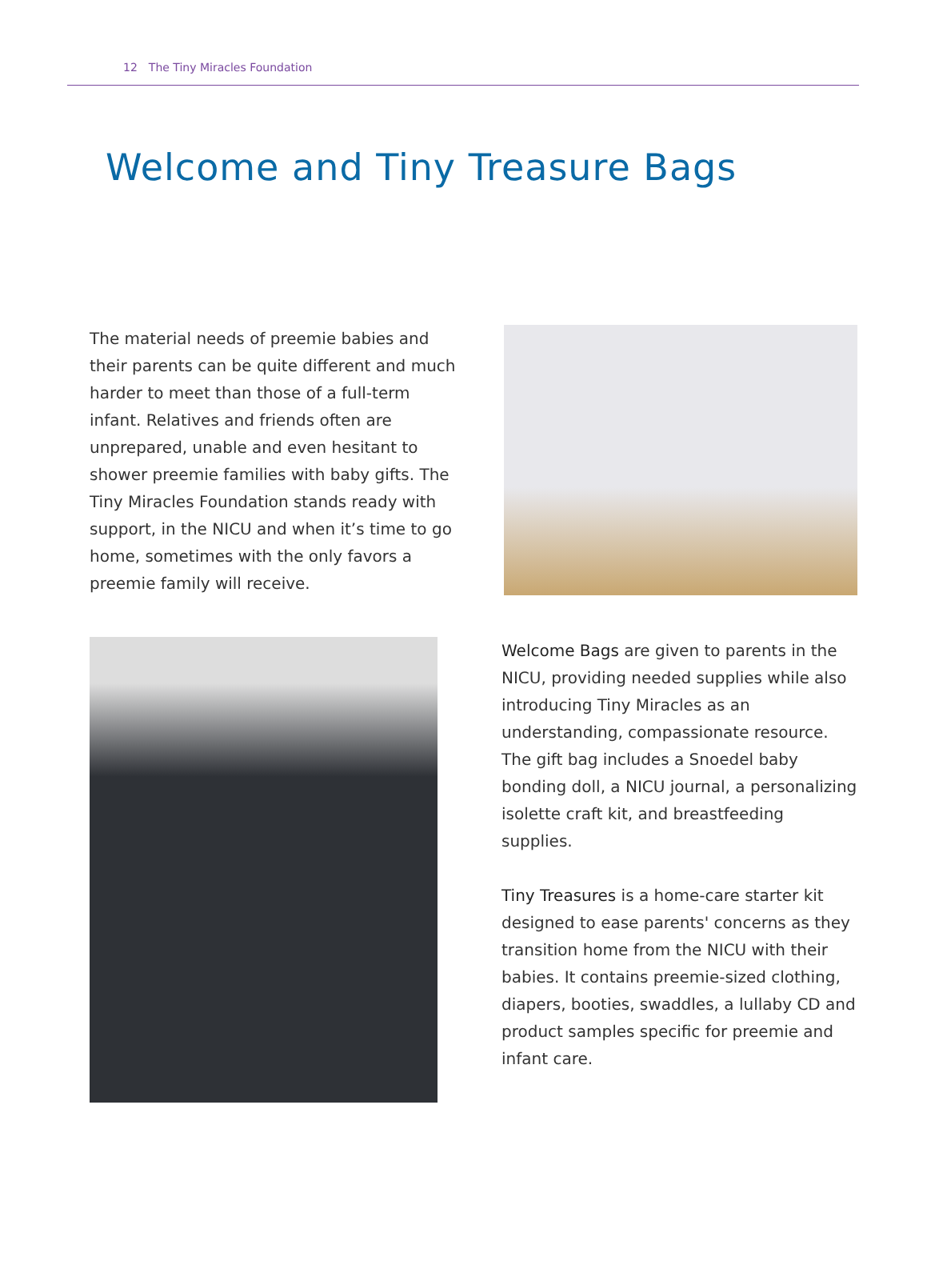12 The Tiny Miracles Foundation
Welcome and Tiny Treasure Bags
The material needs of preemie babies and their parents can be quite different and much harder to meet than those of a full-term infant. Relatives and friends often are unprepared, unable and even hesitant to shower preemie families with baby gifts. The Tiny Miracles Foundation stands ready with support, in the NICU and when it’s time to go home, sometimes with the only favors a preemie family will receive.
Welcome Bags are given to parents in the NICU, providing needed supplies while also introducing Tiny Miracles as an understanding, compassionate resource. The gift bag includes a Snoedel baby bonding doll, a NICU journal, a personalizing isolette craft kit, and breastfeeding supplies.
Tiny Treasures is a home-care starter kit designed to ease parents' concerns as they transition home from the NICU with their babies. It contains preemie-sized clothing, diapers, booties, swaddles, a lullaby CD and product samples specific for preemie and infant care.